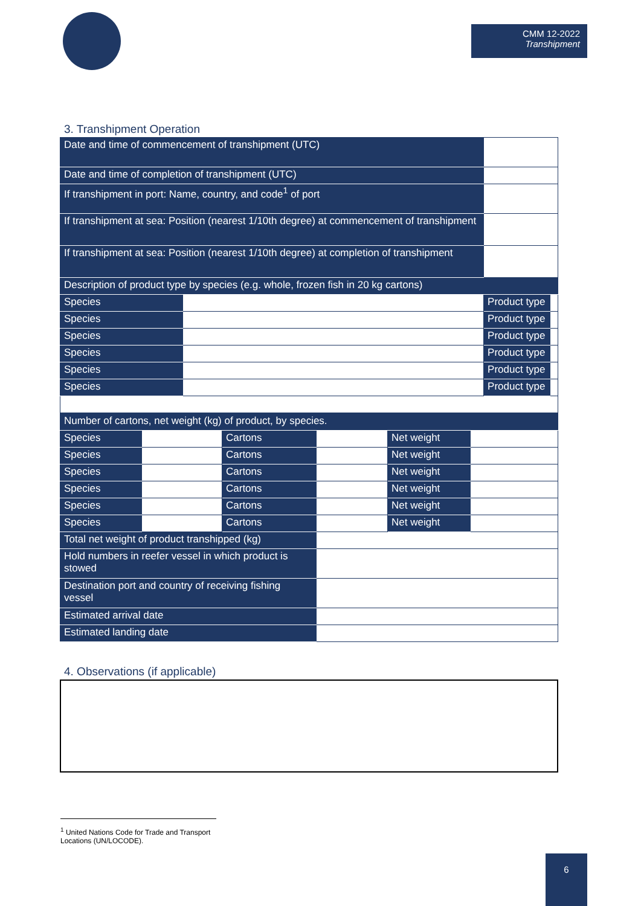CMM 12-2022
Transhipment
3. Transhipment Operation
| Date and time of commencement of transhipment (UTC) | | | |
| Date and time of completion of transhipment (UTC) | | | |
| If transhipment in port: Name, country, and code<sup>1</sup> of port | | | |
| If transhipment at sea: Position (nearest 1/10th degree) at commencement of transhipment | | | |
| If transhipment at sea: Position (nearest 1/10th degree) at completion of transhipment | | | |
| Description of product type by species (e.g. whole, frozen fish in 20 kg cartons) | | | |
| Species | | Product type | |
| Species | | Product type | |
| Species | | Product type | |
| Species | | Product type | |
| Species | | Product type | |
| Species | | Product type | |
| Number of cartons, net weight (kg) of product, by species. | | | | | |
| Species | | Cartons | | Net weight | |
| Species | | Cartons | | Net weight | |
| Species | | Cartons | | Net weight | |
| Species | | Cartons | | Net weight | |
| Species | | Cartons | | Net weight | |
| Species | | Cartons | | Net weight | |
| Total net weight of product transhipped (kg) | | | | | |
| Hold numbers in reefer vessel in which product is stowed | | | | | |
| Destination port and country of receiving fishing vessel | | | | | |
| Estimated arrival date | | | | | |
| Estimated landing date | | | | | |
4. Observations (if applicable)
<sup>1</sup> United Nations Code for Trade and Transport Locations (UN/LOCODE).
6